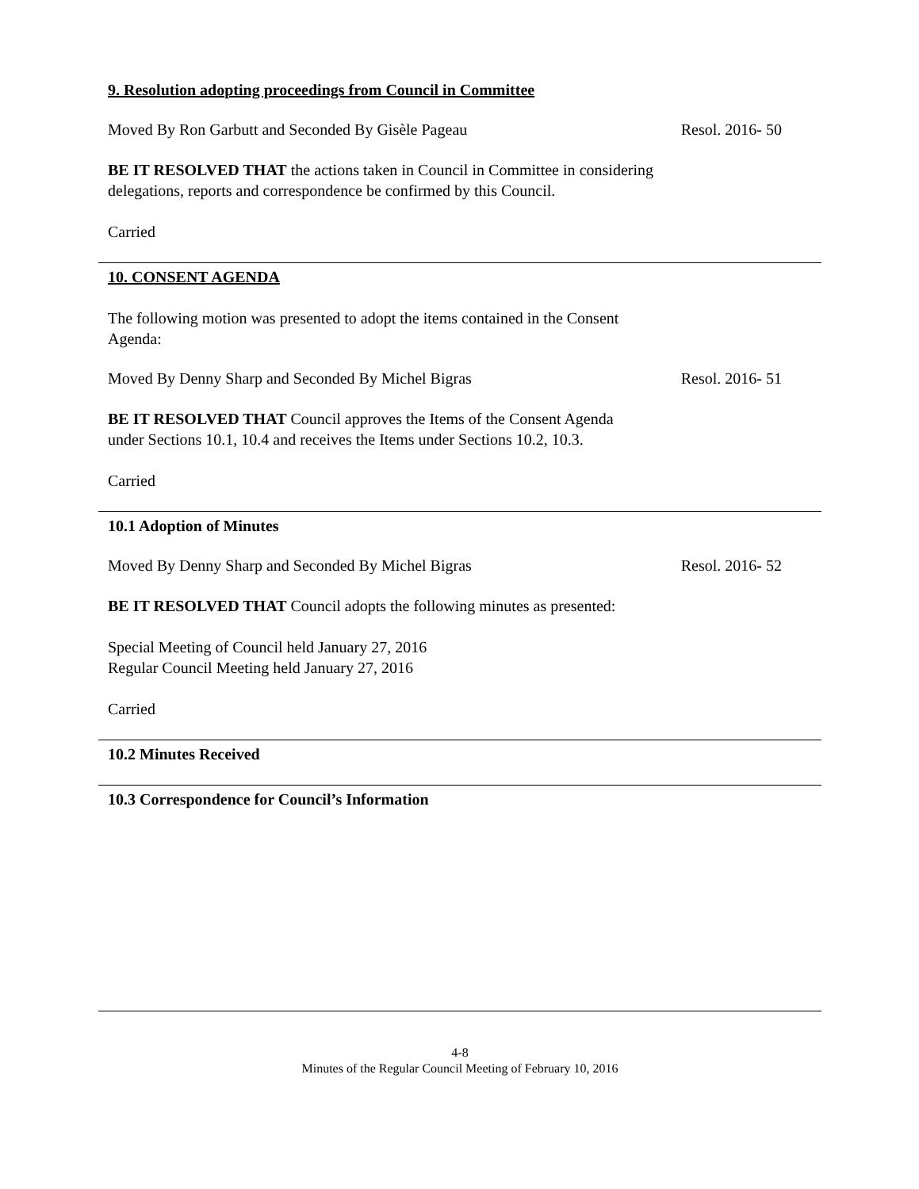9. Resolution adopting proceedings from Council in Committee
Moved By Ron Garbutt and Seconded By Gisèle Pageau Resol. 2016- 50
BE IT RESOLVED THAT the actions taken in Council in Committee in considering delegations, reports and correspondence be confirmed by this Council.
Carried
10. CONSENT AGENDA
The following motion was presented to adopt the items contained in the Consent Agenda:
Moved By Denny Sharp and Seconded By Michel Bigras Resol. 2016- 51
BE IT RESOLVED THAT Council approves the Items of the Consent Agenda under Sections 10.1, 10.4 and receives the Items under Sections 10.2, 10.3.
Carried
10.1 Adoption of Minutes
Moved By Denny Sharp and Seconded By Michel Bigras Resol. 2016- 52
BE IT RESOLVED THAT Council adopts the following minutes as presented:
Special Meeting of Council held January 27, 2016
Regular Council Meeting held January 27, 2016
Carried
10.2 Minutes Received
10.3 Correspondence for Council’s Information
4-8
Minutes of the Regular Council Meeting of February 10, 2016